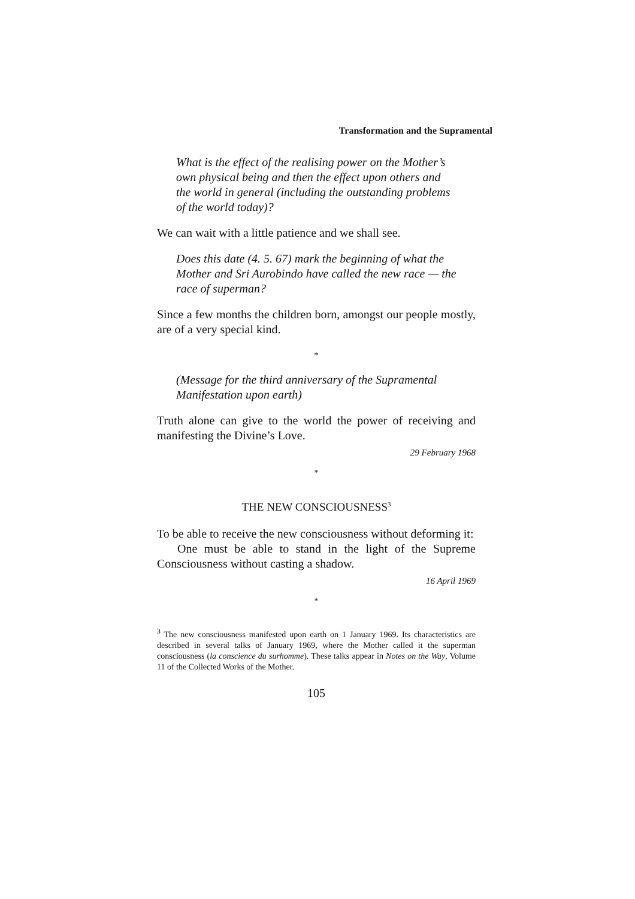Transformation and the Supramental
What is the effect of the realising power on the Mother’s own physical being and then the effect upon others and the world in general (including the outstanding problems of the world today)?
We can wait with a little patience and we shall see.
Does this date (4. 5. 67) mark the beginning of what the Mother and Sri Aurobindo have called the new race — the race of superman?
Since a few months the children born, amongst our people mostly, are of a very special kind.
*
(Message for the third anniversary of the Supramental Manifestation upon earth)
Truth alone can give to the world the power of receiving and manifesting the Divine’s Love.
29 February 1968
*
THE NEW CONSCIOUSNESS<sup>3</sup>
To be able to receive the new consciousness without deforming it:
One must be able to stand in the light of the Supreme Consciousness without casting a shadow.
16 April 1969
*
<sup>3</sup> The new consciousness manifested upon earth on 1 January 1969. Its characteristics are described in several talks of January 1969, where the Mother called it the superman consciousness (la conscience du surhomme). These talks appear in Notes on the Way, Volume 11 of the Collected Works of the Mother.
105